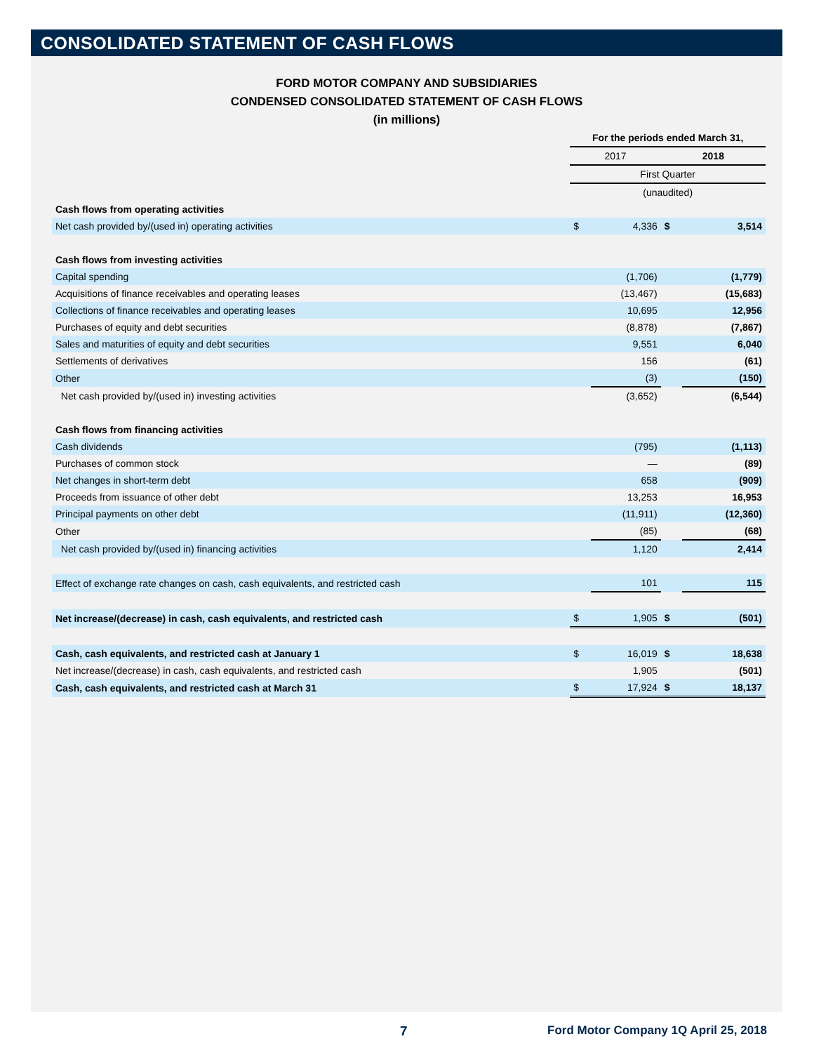CONSOLIDATED STATEMENT OF CASH FLOWS
FORD MOTOR COMPANY AND SUBSIDIARIES
CONDENSED CONSOLIDATED STATEMENT OF CASH FLOWS
(in millions)
| | For the periods ended March 31, | | | |
| | 2017 | | 2018 | |
| | First Quarter | | | |
| | (unaudited) | | | |
| Cash flows from operating activities | | | | |
| Net cash provided by/(used in) operating activities | $ | 4,336 | $ | 3,514 |
| Cash flows from investing activities | | | | |
| Capital spending | | (1,706) | | (1,779) |
| Acquisitions of finance receivables and operating leases | | (13,467) | | (15,683) |
| Collections of finance receivables and operating leases | | 10,695 | | 12,956 |
| Purchases of equity and debt securities | | (8,878) | | (7,867) |
| Sales and maturities of equity and debt securities | | 9,551 | | 6,040 |
| Settlements of derivatives | | 156 | | (61) |
| Other | | (3) | | (150) |
| Net cash provided by/(used in) investing activities | | (3,652) | | (6,544) |
| Cash flows from financing activities | | | | |
| Cash dividends | | (795) | | (1,113) |
| Purchases of common stock | | — | | (89) |
| Net changes in short-term debt | | 658 | | (909) |
| Proceeds from issuance of other debt | | 13,253 | | 16,953 |
| Principal payments on other debt | | (11,911) | | (12,360) |
| Other | | (85) | | (68) |
| Net cash provided by/(used in) financing activities | | 1,120 | | 2,414 |
| Effect of exchange rate changes on cash, cash equivalents, and restricted cash | | 101 | | 115 |
| Net increase/(decrease) in cash, cash equivalents, and restricted cash | $ | 1,905 | $ | (501) |
| Cash, cash equivalents, and restricted cash at January 1 | $ | 16,019 | $ | 18,638 |
| Net increase/(decrease) in cash, cash equivalents, and restricted cash | | 1,905 | | (501) |
| Cash, cash equivalents, and restricted cash at March 31 | $ | 17,924 | $ | 18,137 |
7
Ford Motor Company 1Q April 25, 2018